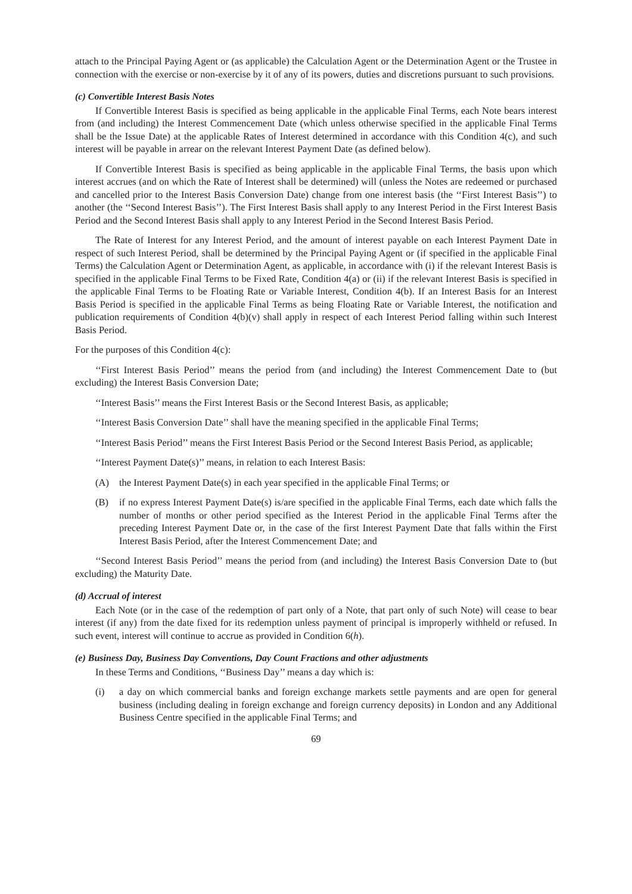attach to the Principal Paying Agent or (as applicable) the Calculation Agent or the Determination Agent or the Trustee in connection with the exercise or non-exercise by it of any of its powers, duties and discretions pursuant to such provisions.
(c) Convertible Interest Basis Notes
If Convertible Interest Basis is specified as being applicable in the applicable Final Terms, each Note bears interest from (and including) the Interest Commencement Date (which unless otherwise specified in the applicable Final Terms shall be the Issue Date) at the applicable Rates of Interest determined in accordance with this Condition 4(c), and such interest will be payable in arrear on the relevant Interest Payment Date (as defined below).
If Convertible Interest Basis is specified as being applicable in the applicable Final Terms, the basis upon which interest accrues (and on which the Rate of Interest shall be determined) will (unless the Notes are redeemed or purchased and cancelled prior to the Interest Basis Conversion Date) change from one interest basis (the ‘‘First Interest Basis’’) to another (the ‘‘Second Interest Basis’’). The First Interest Basis shall apply to any Interest Period in the First Interest Basis Period and the Second Interest Basis shall apply to any Interest Period in the Second Interest Basis Period.
The Rate of Interest for any Interest Period, and the amount of interest payable on each Interest Payment Date in respect of such Interest Period, shall be determined by the Principal Paying Agent or (if specified in the applicable Final Terms) the Calculation Agent or Determination Agent, as applicable, in accordance with (i) if the relevant Interest Basis is specified in the applicable Final Terms to be Fixed Rate, Condition 4(a) or (ii) if the relevant Interest Basis is specified in the applicable Final Terms to be Floating Rate or Variable Interest, Condition 4(b). If an Interest Basis for an Interest Basis Period is specified in the applicable Final Terms as being Floating Rate or Variable Interest, the notification and publication requirements of Condition 4(b)(v) shall apply in respect of each Interest Period falling within such Interest Basis Period.
For the purposes of this Condition 4(c):
‘‘First Interest Basis Period’’ means the period from (and including) the Interest Commencement Date to (but excluding) the Interest Basis Conversion Date;
‘‘Interest Basis’’ means the First Interest Basis or the Second Interest Basis, as applicable;
‘‘Interest Basis Conversion Date’’ shall have the meaning specified in the applicable Final Terms;
‘‘Interest Basis Period’’ means the First Interest Basis Period or the Second Interest Basis Period, as applicable;
‘‘Interest Payment Date(s)’’ means, in relation to each Interest Basis:
(A) the Interest Payment Date(s) in each year specified in the applicable Final Terms; or
(B) if no express Interest Payment Date(s) is/are specified in the applicable Final Terms, each date which falls the number of months or other period specified as the Interest Period in the applicable Final Terms after the preceding Interest Payment Date or, in the case of the first Interest Payment Date that falls within the First Interest Basis Period, after the Interest Commencement Date; and
‘‘Second Interest Basis Period’’ means the period from (and including) the Interest Basis Conversion Date to (but excluding) the Maturity Date.
(d) Accrual of interest
Each Note (or in the case of the redemption of part only of a Note, that part only of such Note) will cease to bear interest (if any) from the date fixed for its redemption unless payment of principal is improperly withheld or refused. In such event, interest will continue to accrue as provided in Condition 6(h).
(e) Business Day, Business Day Conventions, Day Count Fractions and other adjustments
In these Terms and Conditions, ‘‘Business Day’’ means a day which is:
(i) a day on which commercial banks and foreign exchange markets settle payments and are open for general business (including dealing in foreign exchange and foreign currency deposits) in London and any Additional Business Centre specified in the applicable Final Terms; and
69